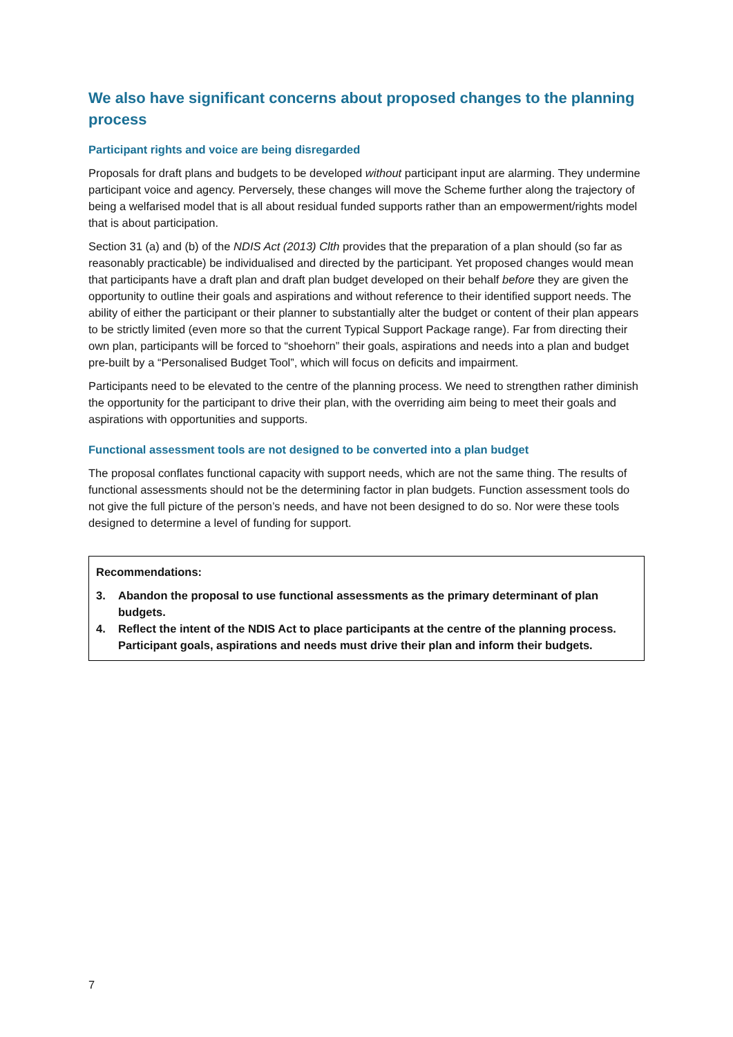We also have significant concerns about proposed changes to the planning process
Participant rights and voice are being disregarded
Proposals for draft plans and budgets to be developed without participant input are alarming. They undermine participant voice and agency. Perversely, these changes will move the Scheme further along the trajectory of being a welfarised model that is all about residual funded supports rather than an empowerment/rights model that is about participation.
Section 31 (a) and (b) of the NDIS Act (2013) Clth provides that the preparation of a plan should (so far as reasonably practicable) be individualised and directed by the participant. Yet proposed changes would mean that participants have a draft plan and draft plan budget developed on their behalf before they are given the opportunity to outline their goals and aspirations and without reference to their identified support needs. The ability of either the participant or their planner to substantially alter the budget or content of their plan appears to be strictly limited (even more so that the current Typical Support Package range). Far from directing their own plan, participants will be forced to “shoehorn” their goals, aspirations and needs into a plan and budget pre-built by a “Personalised Budget Tool”, which will focus on deficits and impairment.
Participants need to be elevated to the centre of the planning process. We need to strengthen rather diminish the opportunity for the participant to drive their plan, with the overriding aim being to meet their goals and aspirations with opportunities and supports.
Functional assessment tools are not designed to be converted into a plan budget
The proposal conflates functional capacity with support needs, which are not the same thing. The results of functional assessments should not be the determining factor in plan budgets. Function assessment tools do not give the full picture of the person’s needs, and have not been designed to do so. Nor were these tools designed to determine a level of funding for support.
Recommendations:
3. Abandon the proposal to use functional assessments as the primary determinant of plan budgets.
4. Reflect the intent of the NDIS Act to place participants at the centre of the planning process. Participant goals, aspirations and needs must drive their plan and inform their budgets.
7